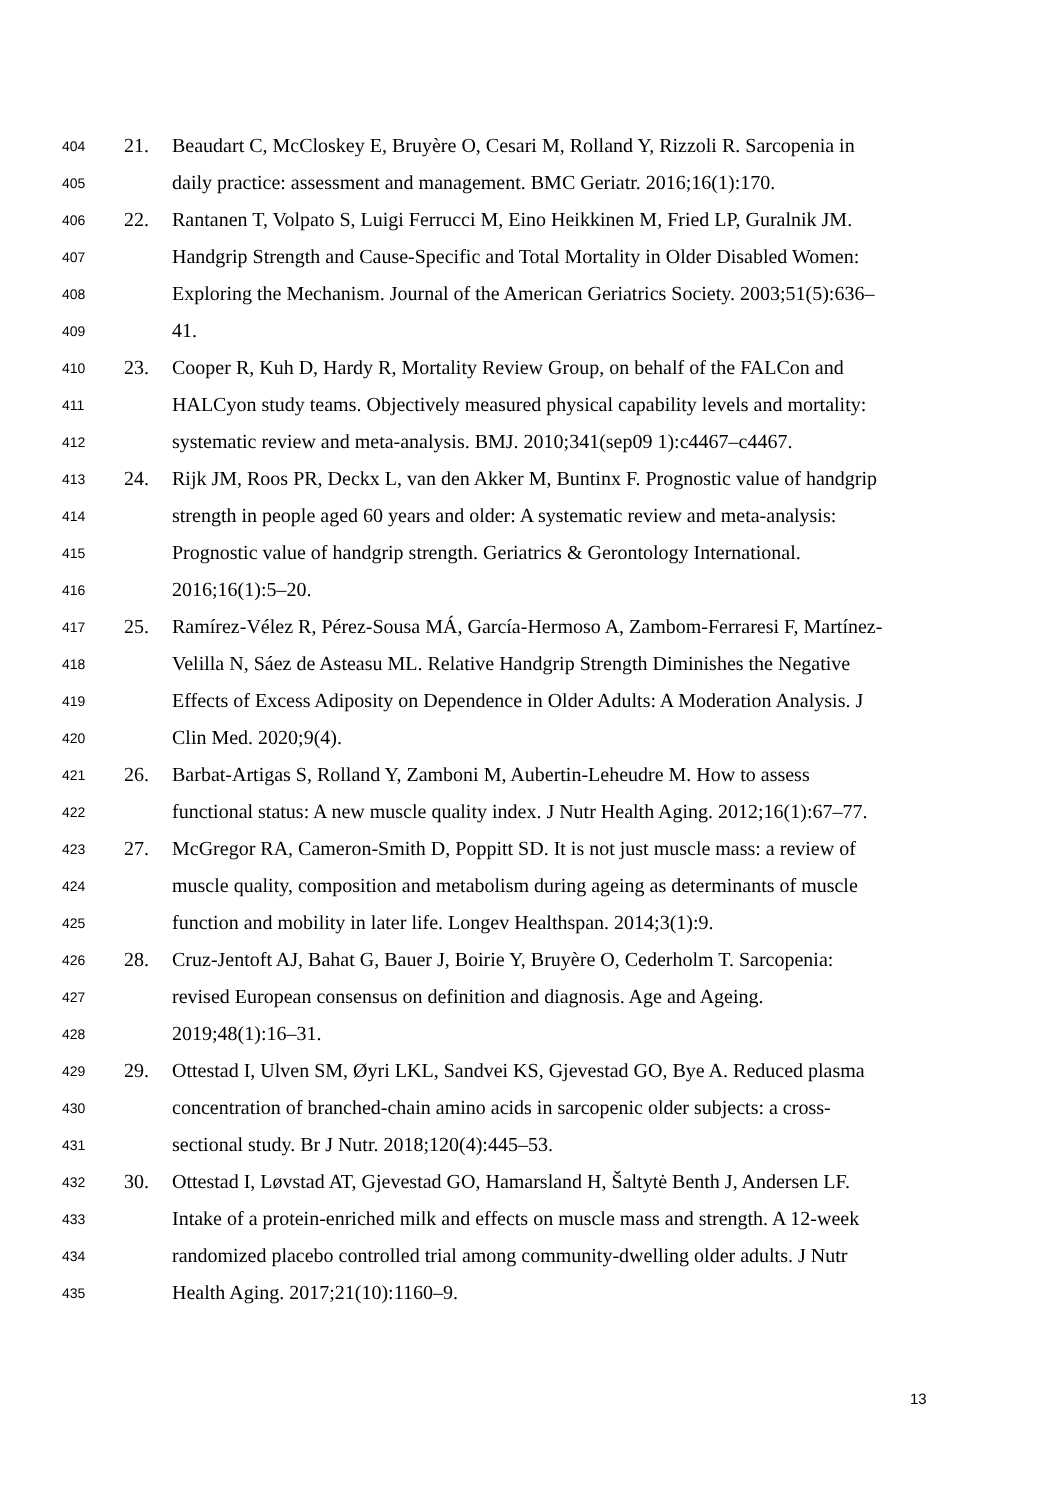404 21. Beaudart C, McCloskey E, Bruyère O, Cesari M, Rolland Y, Rizzoli R. Sarcopenia in
405 daily practice: assessment and management. BMC Geriatr. 2016;16(1):170.
406 22. Rantanen T, Volpato S, Luigi Ferrucci M, Eino Heikkinen M, Fried LP, Guralnik JM.
407 Handgrip Strength and Cause-Specific and Total Mortality in Older Disabled Women:
408 Exploring the Mechanism. Journal of the American Geriatrics Society. 2003;51(5):636–
409 41.
410 23. Cooper R, Kuh D, Hardy R, Mortality Review Group, on behalf of the FALCon and
411 HALCyon study teams. Objectively measured physical capability levels and mortality:
412 systematic review and meta-analysis. BMJ. 2010;341(sep09 1):c4467–c4467.
413 24. Rijk JM, Roos PR, Deckx L, van den Akker M, Buntinx F. Prognostic value of handgrip
414 strength in people aged 60 years and older: A systematic review and meta-analysis:
415 Prognostic value of handgrip strength. Geriatrics & Gerontology International.
416 2016;16(1):5–20.
417 25. Ramírez-Vélez R, Pérez-Sousa MÁ, García-Hermoso A, Zambom-Ferraresi F, Martínez-
418 Velilla N, Sáez de Asteasu ML. Relative Handgrip Strength Diminishes the Negative
419 Effects of Excess Adiposity on Dependence in Older Adults: A Moderation Analysis. J
420 Clin Med. 2020;9(4).
421 26. Barbat-Artigas S, Rolland Y, Zamboni M, Aubertin-Leheudre M. How to assess
422 functional status: A new muscle quality index. J Nutr Health Aging. 2012;16(1):67–77.
423 27. McGregor RA, Cameron-Smith D, Poppitt SD. It is not just muscle mass: a review of
424 muscle quality, composition and metabolism during ageing as determinants of muscle
425 function and mobility in later life. Longev Healthspan. 2014;3(1):9.
426 28. Cruz-Jentoft AJ, Bahat G, Bauer J, Boirie Y, Bruyère O, Cederholm T. Sarcopenia:
427 revised European consensus on definition and diagnosis. Age and Ageing.
428 2019;48(1):16–31.
429 29. Ottestad I, Ulven SM, Øyri LKL, Sandvei KS, Gjevestad GO, Bye A. Reduced plasma
430 concentration of branched-chain amino acids in sarcopenic older subjects: a cross-
431 sectional study. Br J Nutr. 2018;120(4):445–53.
432 30. Ottestad I, Løvstad AT, Gjevestad GO, Hamarsland H, Šaltytė Benth J, Andersen LF.
433 Intake of a protein-enriched milk and effects on muscle mass and strength. A 12-week
434 randomized placebo controlled trial among community-dwelling older adults. J Nutr
435 Health Aging. 2017;21(10):1160–9.
13